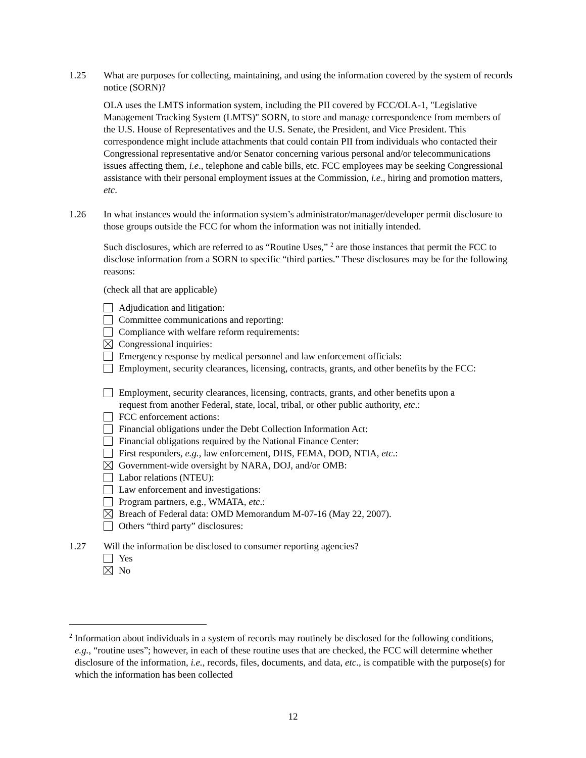1.25 What are purposes for collecting, maintaining, and using the information covered by the system of records notice (SORN)?
OLA uses the LMTS information system, including the PII covered by FCC/OLA-1, "Legislative Management Tracking System (LMTS)" SORN, to store and manage correspondence from members of the U.S. House of Representatives and the U.S. Senate, the President, and Vice President. This correspondence might include attachments that could contain PII from individuals who contacted their Congressional representative and/or Senator concerning various personal and/or telecommunications issues affecting them, i.e., telephone and cable bills, etc. FCC employees may be seeking Congressional assistance with their personal employment issues at the Commission, i.e., hiring and promotion matters, etc.
1.26 In what instances would the information system’s administrator/manager/developer permit disclosure to those groups outside the FCC for whom the information was not initially intended.
Such disclosures, which are referred to as “Routine Uses,” <sup>2</sup> are those instances that permit the FCC to disclose information from a SORN to specific “third parties.” These disclosures may be for the following reasons:
(check all that are applicable)
Adjudication and litigation:
Committee communications and reporting:
Compliance with welfare reform requirements:
Congressional inquiries:
Emergency response by medical personnel and law enforcement officials:
Employment, security clearances, licensing, contracts, grants, and other benefits by the FCC:
Employment, security clearances, licensing, contracts, grants, and other benefits upon a
request from another Federal, state, local, tribal, or other public authority, etc.:
FCC enforcement actions:
Financial obligations under the Debt Collection Information Act:
Financial obligations required by the National Finance Center:
First responders, e.g., law enforcement, DHS, FEMA, DOD, NTIA, etc.:
Government-wide oversight by NARA, DOJ, and/or OMB:
Labor relations (NTEU):
Law enforcement and investigations:
Program partners, e.g., WMATA, etc.:
Breach of Federal data: OMD Memorandum M-07-16 (May 22, 2007).
Others “third party” disclosures:
1.27 Will the information be disclosed to consumer reporting agencies?
Yes
No
<sup>2</sup> Information about individuals in a system of records may routinely be disclosed for the following conditions, e.g., “routine uses”; however, in each of these routine uses that are checked, the FCC will determine whether disclosure of the information, i.e., records, files, documents, and data, etc., is compatible with the purpose(s) for which the information has been collected
12